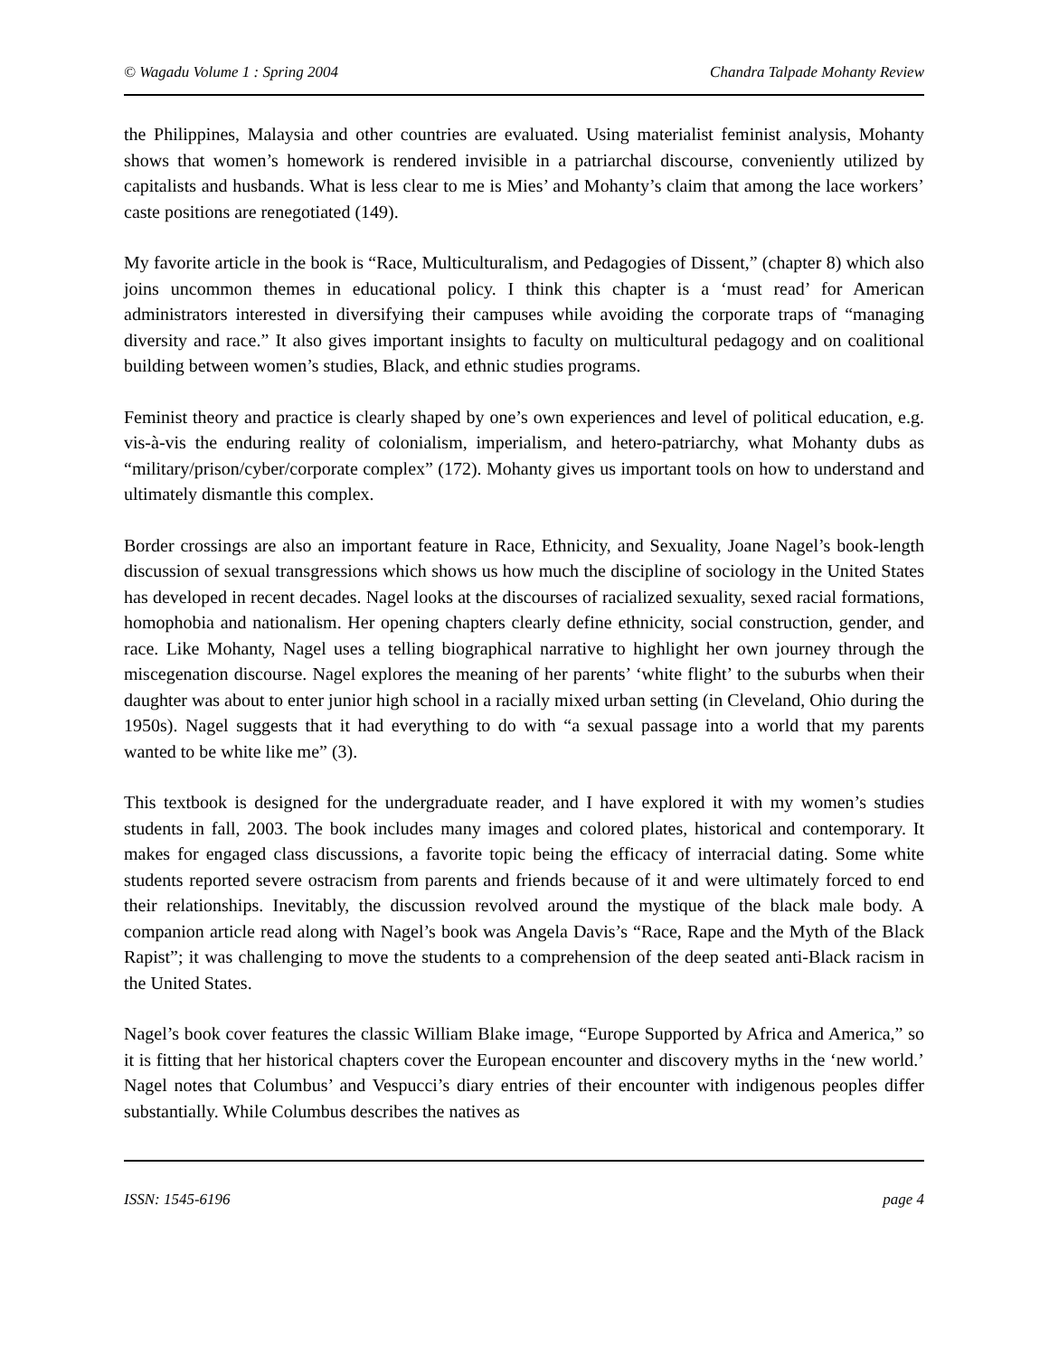© Wagadu Volume 1 : Spring 2004 Chandra Talpade Mohanty Review
the Philippines, Malaysia and other countries are evaluated. Using materialist feminist analysis, Mohanty shows that women’s homework is rendered invisible in a patriarchal discourse, conveniently utilized by capitalists and husbands. What is less clear to me is Mies’ and Mohanty’s claim that among the lace workers’ caste positions are renegotiated (149).
My favorite article in the book is “Race, Multiculturalism, and Pedagogies of Dissent,” (chapter 8) which also joins uncommon themes in educational policy. I think this chapter is a ‘must read’ for American administrators interested in diversifying their campuses while avoiding the corporate traps of “managing diversity and race.” It also gives important insights to faculty on multicultural pedagogy and on coalitional building between women’s studies, Black, and ethnic studies programs.
Feminist theory and practice is clearly shaped by one’s own experiences and level of political education, e.g. vis-à-vis the enduring reality of colonialism, imperialism, and hetero-patriarchy, what Mohanty dubs as “military/prison/cyber/corporate complex” (172). Mohanty gives us important tools on how to understand and ultimately dismantle this complex.
Border crossings are also an important feature in Race, Ethnicity, and Sexuality, Joane Nagel’s book-length discussion of sexual transgressions which shows us how much the discipline of sociology in the United States has developed in recent decades. Nagel looks at the discourses of racialized sexuality, sexed racial formations, homophobia and nationalism. Her opening chapters clearly define ethnicity, social construction, gender, and race. Like Mohanty, Nagel uses a telling biographical narrative to highlight her own journey through the miscegenation discourse. Nagel explores the meaning of her parents’ ‘white flight’ to the suburbs when their daughter was about to enter junior high school in a racially mixed urban setting (in Cleveland, Ohio during the 1950s). Nagel suggests that it had everything to do with “a sexual passage into a world that my parents wanted to be white like me” (3).
This textbook is designed for the undergraduate reader, and I have explored it with my women’s studies students in fall, 2003. The book includes many images and colored plates, historical and contemporary. It makes for engaged class discussions, a favorite topic being the efficacy of interracial dating. Some white students reported severe ostracism from parents and friends because of it and were ultimately forced to end their relationships. Inevitably, the discussion revolved around the mystique of the black male body. A companion article read along with Nagel’s book was Angela Davis’s “Race, Rape and the Myth of the Black Rapist”; it was challenging to move the students to a comprehension of the deep seated anti-Black racism in the United States.
Nagel’s book cover features the classic William Blake image, “Europe Supported by Africa and America,” so it is fitting that her historical chapters cover the European encounter and discovery myths in the ‘new world.’ Nagel notes that Columbus’ and Vespucci’s diary entries of their encounter with indigenous peoples differ substantially. While Columbus describes the natives as
ISSN: 1545-6196 page 4